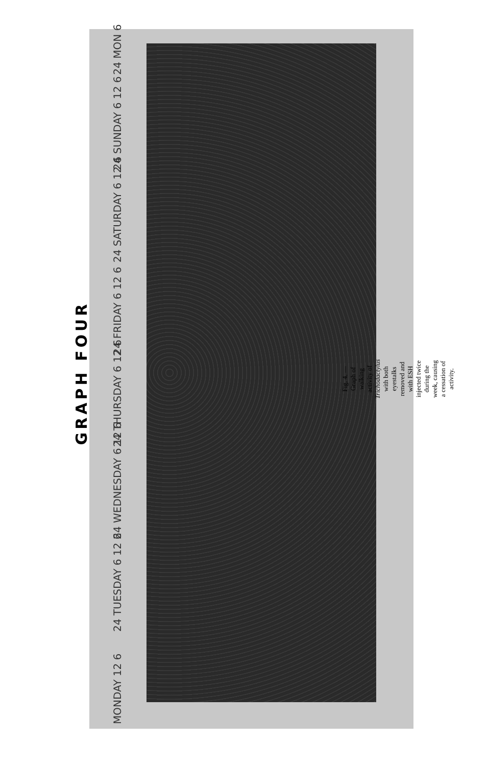GRAPH FOUR
MONDAY 12 6
24 TUESDAY 6 12 6
24 WEDNESDAY 6 12 6
24 THURSDAY 6 12 6
24 FRIDAY 6 12 6
24 SATURDAY 6 12 6
24 SUNDAY 6 12 6
24 MON 6
Fig. 4. — Graph of walking activity of Trichodactylus with both eyestalks removed and with ESH injected twice during the week, causing a cessation of activity.